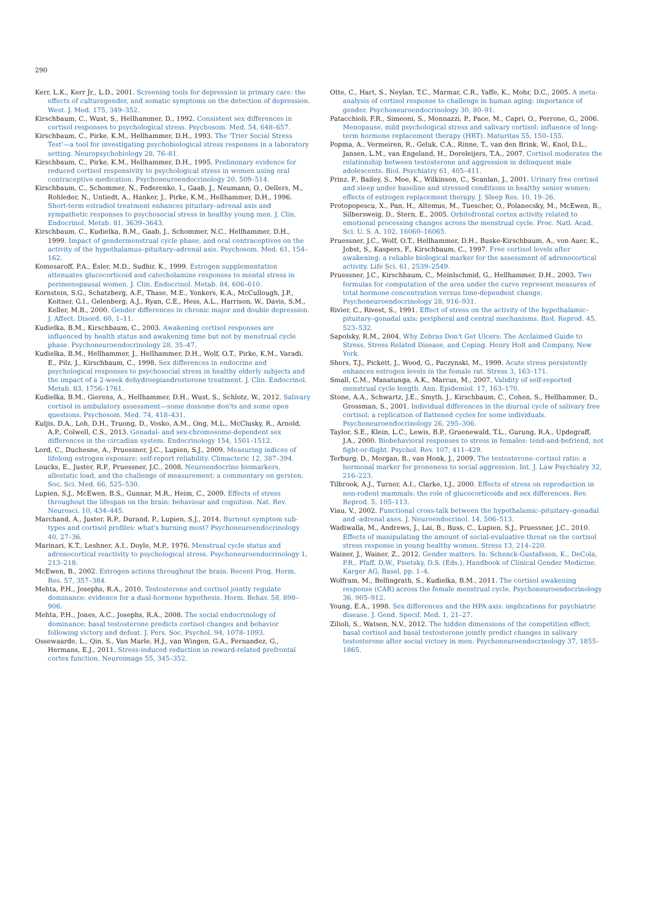290
Kerr, L.K., Kerr Jr., L.D., 2001. Screening tools for depression in primary care: the effects of culturegender, and somatic symptoms on the detection of depression. West. J. Med. 175, 349–352.
Kirschbaum, C., Wust, S., Hellhammer, D., 1992. Consistent sex differences in cortisol responses to psychological stress. Psychosom. Med. 54, 648–657.
Kirschbaum, C., Pirke, K.M., Hellhammer, D.H., 1993. The 'Trier Social Stress Test'—a tool for investigating psychobiological stress responses in a laboratory setting. Neuropsychobiology 28, 76–81.
Kirschbaum, C., Pirke, K.M., Hellhammer, D.H., 1995. Preliminary evidence for reduced cortisol responsivity to psychological stress in women using oral contraceptive medication. Psychoneuroendocrinology 20, 509–514.
Kirschbaum, C., Schommer, N., Federenko, I., Gaab, J., Neumann, O., Oellers, M., Rohleder, N., Untiedt, A., Hanker, J., Pirke, K.M., Hellhammer, D.H., 1996. Short-term estradiol treatment enhances pituitary–adrenal axis and sympathetic responses to psychosocial stress in healthy young men. J. Clin. Endocrinol. Metab. 81, 3639–3643.
Kirschbaum, C., Kudielka, B.M., Gaab, J., Schommer, N.C., Hellhammer, D.H., 1999. Impact of gendermenstrual cycle phase, and oral contraceptives on the activity of the hypothalamus–pituitary–adrenal axis. Psychosom. Med. 61, 154–162.
Komesaroff, P.A., Esler, M.D., Sudhir, K., 1999. Estrogen supplementation attenuates glucocorticoid and catecholamine responses to mental stress in perimenopausal women. J. Clin. Endocrinol. Metab. 84, 606–610.
Kornstein, S.G., Schatzberg, A.F., Thase, M.E., Yonkers, K.A., McCullough, J.P., Keitner, G.I., Gelenberg, A.J., Ryan, C.E., Hess, A.L., Harrison, W., Davis, S.M., Keller, M.B., 2000. Gender differences in chronic major and double depression. J. Affect. Disord. 60, 1–11.
Kudielka, B.M., Kirschbaum, C., 2003. Awakening cortisol responses are influenced by health status and awakening time but not by menstrual cycle phase. Psychoneuroendocrinology 28, 35–47.
Kudielka, B.M., Hellhammer, J., Hellhammer, D.H., Wolf, O.T., Pirke, K.M., Varadi, E., Pilz, J., Kirschbaum, C., 1998. Sex differences in endocrine and psychological responses to psychosocial stress in healthy elderly subjects and the impact of a 2-week dehydroepiandrosterone treatment. J. Clin. Endocrinol. Metab. 83, 1756–1761.
Kudielka, B.M., Gierens, A., Hellhammer, D.H., Wust, S., Schlotz, W., 2012. Salivary cortisol in ambulatory assessment—some dossome don'ts and some open questions. Psychosom. Med. 74, 418–431.
Kuljis, D.A., Loh, D.H., Truong, D., Vosko, A.M., Ong, M.L., McClusky, R., Arnold, A.P., Colwell, C.S., 2013. Gonadal- and sex-chromosome-dependent sex differences in the circadian system. Endocrinology 154, 1501–1512.
Lord, C., Duchesne, A., Pruessner, J.C., Lupien, S.J., 2009. Measuring indices of lifelong estrogen exposure: self-report reliability. Climacteric 12, 387–394.
Loucks, E., Juster, R.P., Pruessner, J.C., 2008. Neuroendocrine biomarkers, allostatic load, and the challenge of measurement: a commentary on gersten. Soc. Sci. Med. 66, 525–530.
Lupien, S.J., McEwen, B.S., Gunnar, M.R., Heim, C., 2009. Effects of stress throughout the lifespan on the brain: behaviour and cognition. Nat. Rev. Neurosci. 10, 434–445.
Marchand, A., Juster, R.P., Durand, P., Lupien, S.J., 2014. Burnout symptom sub-types and cortisol profiles: what's burning most? Psychoneuroendocrinology 40, 27–36.
Marinari, K.T., Leshner, A.I., Doyle, M.P., 1976. Menstrual cycle status and adrenocortical reactivity to psychological stress. Psychoneuroendocrinology 1, 213–218.
McEwen, B., 2002. Estrogen actions throughout the brain. Recent Prog. Horm. Res. 57, 357–384.
Mehta, P.H., Josephs, R.A., 2010. Testosterone and cortisol jointly regulate dominance: evidence for a dual-hormone hypothesis. Horm. Behav. 58, 898–906.
Mehta, P.H., Jones, A.C., Josephs, R.A., 2008. The social endocrinology of dominance: basal testosterone predicts cortisol changes and behavior following victory and defeat. J. Pers. Soc. Psychol. 94, 1078–1093.
Ossewaarde, L., Qin, S., Van Marle, H.J., van Wingen, G.A., Fernandez, G., Hermans, E.J., 2011. Stress-induced reduction in reward-related prefrontal cortex function. Neuroimage 55, 345–352.
Otte, C., Hart, S., Neylan, T.C., Marmar, C.R., Yaffe, K., Mohr, D.C., 2005. A meta-analysis of cortisol response to challenge in human aging: importance of gender. Psychoneuroendocrinology 30, 80–91.
Patacchioli, F.R., Simeoni, S., Monnazzi, P., Pace, M., Capri, O., Perrone, G., 2006. Menopause, mild psychological stress and salivary cortisol: influence of long-term hormone replacement therapy (HRT). Maturitas 55, 150–155.
Popma, A., Vermeiren, R., Geluk, C.A., Rinne, T., van den Brink, W., Knol, D.L., Jansen, L.M., van Engeland, H., Doreleijers, T.A., 2007. Cortisol moderates the relationship between testosterone and aggression in delinquent male adolescents. Biol. Psychiatry 61, 405–411.
Prinz, P., Bailey, S., Moe, K., Wilkinson, C., Scanlan, J., 2001. Urinary free cortisol and sleep under baseline and stressed conditions in healthy senior women: effects of estrogen replacement therapy. J. Sleep Res. 10, 19–26.
Protopopescu, X., Pan, H., Altemus, M., Tuescher, O., Polanecsky, M., McEwen, B., Silbersweig, D., Stern, E., 2005. Orbitofrontal cortex activity related to emotional processing changes across the menstrual cycle. Proc. Natl. Acad. Sci. U. S. A. 102, 16060–16065.
Pruessner, J.C., Wolf, O.T., Hellhammer, D.H., Buske-Kirschbaum, A., von Auer, K., Jobst, S., Kaspers, F., Kirschbaum, C., 1997. Free cortisol levels after awakening: a reliable biological marker for the assessment of adrenocortical activity. Life Sci. 61, 2539–2549.
Pruessner, J.C., Kirschbaum, C., Meinlschmid, G., Hellhammer, D.H., 2003. Two formulas for computation of the area under the curve represent measures of total hormone concentration versus time-dependent change. Psychoneuroendocrinology 28, 916–931.
Rivier, C., Rivest, S., 1991. Effect of stress on the activity of the hypothalamic–pituitary–gonadal axis: peripheral and central mechanisms. Biol. Reprod. 45, 523–532.
Sapolsky, R.M., 2004. Why Zebras Don't Get Ulcers: The Acclaimed Guide to Stress, Stress Related Disease, and Coping. Henry Holt and Company, New York.
Shors, T.J., Pickett, J., Wood, G., Paczynski, M., 1999. Acute stress persistently enhances estrogen levels in the female rat. Stress 3, 163–171.
Small, C.M., Manatunga, A.K., Marcus, M., 2007. Validity of self-reported menstrual cycle length. Ann. Epidemiol. 17, 163–170.
Stone, A.A., Schwartz, J.E., Smyth, J., Kirschbaum, C., Cohen, S., Hellhammer, D., Grossman, S., 2001. Individual differences in the diurnal cycle of salivary free cortisol: a replication of flattened cycles for some individuals. Psychoneuroendocrinology 26, 295–306.
Taylor, S.E., Klein, L.C., Lewis, B.P., Gruenewald, T.L., Gurung, R.A., Updegraff, J.A., 2000. Biobehavioral responses to stress in females: tend-and-befriend, not fight-or-flight. Psychol. Rev. 107, 411–429.
Terburg, D., Morgan, B., van Honk, J., 2009. The testosterone–cortisol ratio: a hormonal marker for proneness to social aggression. Int. J. Law Psychiatry 32, 216–223.
Tilbrook, A.J., Turner, A.I., Clarke, I.J., 2000. Effects of stress on reproduction in non-rodent mammals: the role of glucocorticoids and sex differences. Rev. Reprod. 5, 105–113.
Viau, V., 2002. Functional cross-talk between the hypothalamic–pituitary–gonadal and -adrenal axes. J. Neuroendocrinol. 14, 506–513.
Wadiwalla, M., Andrews, J., Lai, B., Buss, C., Lupien, S.J., Pruessner, J.C., 2010. Effects of manipulating the amount of social-evaluative threat on the cortisol stress response in young healthy women. Stress 13, 214–220.
Wainer, J., Wainer, Z., 2012. Gender matters. In: Schenck-Gustafsson, K., DeCola, P.R., Pfaff, D.W., Pisetsky, D.S. (Eds.), Handbook of Clinical Gender Medicine. Karger AG, Basel, pp. 1–4.
Wolfram, M., Bellingrath, S., Kudielka, B.M., 2011. The cortisol awakening response (CAR) across the female menstrual cycle. Psychoneuroendocrinology 36, 905–912.
Young, E.A., 1998. Sex differences and the HPA axis: implications for psychiatric disease. J. Gend. Specif. Med. 1, 21–27.
Zilioli, S., Watson, N.V., 2012. The hidden dimensions of the competition effect: basal cortisol and basal testosterone jointly predict changes in salivary testosterone after social victory in men. Psychoneuroendocrinology 37, 1855–1865.